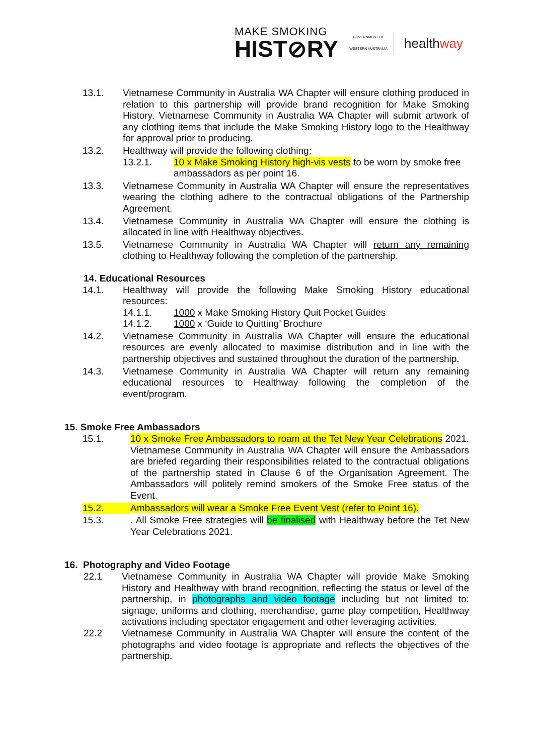MAKE SMOKING
HIST⊘RY
GOVERNMENT OF
WESTERN AUSTRALIA
healthway
13.1. Vietnamese Community in Australia WA Chapter will ensure clothing produced in relation to this partnership will provide brand recognition for Make Smoking History. Vietnamese Community in Australia WA Chapter will submit artwork of any clothing items that include the Make Smoking History logo to the Healthway for approval prior to producing.
13.2. Healthway will provide the following clothing:
13.2.1. 10 x Make Smoking History high-vis vests to be worn by smoke free ambassadors as per point 16.
13.3. Vietnamese Community in Australia WA Chapter will ensure the representatives wearing the clothing adhere to the contractual obligations of the Partnership Agreement.
13.4. Vietnamese Community in Australia WA Chapter will ensure the clothing is allocated in line with Healthway objectives.
13.5. Vietnamese Community in Australia WA Chapter will return any remaining clothing to Healthway following the completion of the partnership.
14. Educational Resources
14.1. Healthway will provide the following Make Smoking History educational resources:
14.1.1. 1000 x Make Smoking History Quit Pocket Guides
14.1.2. 1000 x ‘Guide to Quitting’ Brochure
14.2. Vietnamese Community in Australia WA Chapter will ensure the educational resources are evenly allocated to maximise distribution and in line with the partnership objectives and sustained throughout the duration of the partnership.
14.3. Vietnamese Community in Australia WA Chapter will return any remaining educational resources to Healthway following the completion of the event/program.
15. Smoke Free Ambassadors
15.1. 10 x Smoke Free Ambassadors to roam at the Tet New Year Celebrations 2021. Vietnamese Community in Australia WA Chapter will ensure the Ambassadors are briefed regarding their responsibilities related to the contractual obligations of the partnership stated in Clause 6 of the Organisation Agreement. The Ambassadors will politely remind smokers of the Smoke Free status of the Event.
15.2. Ambassadors will wear a Smoke Free Event Vest (refer to Point 16).
15.3. . All Smoke Free strategies will be finalised with Healthway before the Tet New Year Celebrations 2021.
16. Photography and Video Footage
22.1 Vietnamese Community in Australia WA Chapter will provide Make Smoking History and Healthway with brand recognition, reflecting the status or level of the partnership, in photographs and video footage including but not limited to: signage, uniforms and clothing, merchandise, game play competition, Healthway activations including spectator engagement and other leveraging activities.
22.2 Vietnamese Community in Australia WA Chapter will ensure the content of the photographs and video footage is appropriate and reflects the objectives of the partnership.